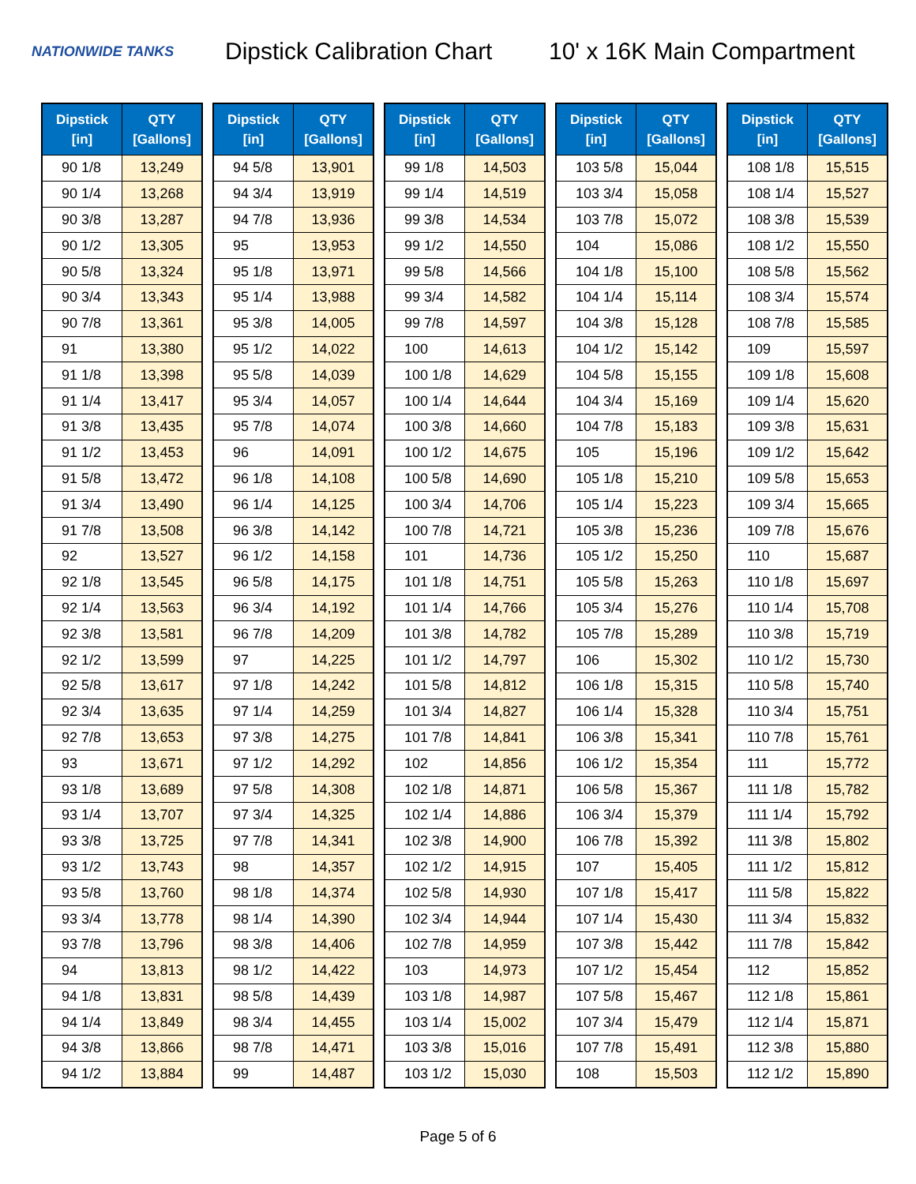NATIONWIDE TANKS
Dipstick Calibration Chart
10' x 16K Main Compartment
| Dipstick [in] | QTY [Gallons] |
| --- | --- |
| 90 1/8 | 13,249 |
| 90 1/4 | 13,268 |
| 90 3/8 | 13,287 |
| 90 1/2 | 13,305 |
| 90 5/8 | 13,324 |
| 90 3/4 | 13,343 |
| 90 7/8 | 13,361 |
| 91 | 13,380 |
| 91 1/8 | 13,398 |
| 91 1/4 | 13,417 |
| 91 3/8 | 13,435 |
| 91 1/2 | 13,453 |
| 91 5/8 | 13,472 |
| 91 3/4 | 13,490 |
| 91 7/8 | 13,508 |
| 92 | 13,527 |
| 92 1/8 | 13,545 |
| 92 1/4 | 13,563 |
| 92 3/8 | 13,581 |
| 92 1/2 | 13,599 |
| 92 5/8 | 13,617 |
| 92 3/4 | 13,635 |
| 92 7/8 | 13,653 |
| 93 | 13,671 |
| 93 1/8 | 13,689 |
| 93 1/4 | 13,707 |
| 93 3/8 | 13,725 |
| 93 1/2 | 13,743 |
| 93 5/8 | 13,760 |
| 93 3/4 | 13,778 |
| 93 7/8 | 13,796 |
| 94 | 13,813 |
| 94 1/8 | 13,831 |
| 94 1/4 | 13,849 |
| 94 3/8 | 13,866 |
| 94 1/2 | 13,884 |
| Dipstick [in] | QTY [Gallons] |
| --- | --- |
| 94 5/8 | 13,901 |
| 94 3/4 | 13,919 |
| 94 7/8 | 13,936 |
| 95 | 13,953 |
| 95 1/8 | 13,971 |
| 95 1/4 | 13,988 |
| 95 3/8 | 14,005 |
| 95 1/2 | 14,022 |
| 95 5/8 | 14,039 |
| 95 3/4 | 14,057 |
| 95 7/8 | 14,074 |
| 96 | 14,091 |
| 96 1/8 | 14,108 |
| 96 1/4 | 14,125 |
| 96 3/8 | 14,142 |
| 96 1/2 | 14,158 |
| 96 5/8 | 14,175 |
| 96 3/4 | 14,192 |
| 96 7/8 | 14,209 |
| 97 | 14,225 |
| 97 1/8 | 14,242 |
| 97 1/4 | 14,259 |
| 97 3/8 | 14,275 |
| 97 1/2 | 14,292 |
| 97 5/8 | 14,308 |
| 97 3/4 | 14,325 |
| 97 7/8 | 14,341 |
| 98 | 14,357 |
| 98 1/8 | 14,374 |
| 98 1/4 | 14,390 |
| 98 3/8 | 14,406 |
| 98 1/2 | 14,422 |
| 98 5/8 | 14,439 |
| 98 3/4 | 14,455 |
| 98 7/8 | 14,471 |
| 99 | 14,487 |
| Dipstick [in] | QTY [Gallons] |
| --- | --- |
| 99 1/8 | 14,503 |
| 99 1/4 | 14,519 |
| 99 3/8 | 14,534 |
| 99 1/2 | 14,550 |
| 99 5/8 | 14,566 |
| 99 3/4 | 14,582 |
| 99 7/8 | 14,597 |
| 100 | 14,613 |
| 100 1/8 | 14,629 |
| 100 1/4 | 14,644 |
| 100 3/8 | 14,660 |
| 100 1/2 | 14,675 |
| 100 5/8 | 14,690 |
| 100 3/4 | 14,706 |
| 100 7/8 | 14,721 |
| 101 | 14,736 |
| 101 1/8 | 14,751 |
| 101 1/4 | 14,766 |
| 101 3/8 | 14,782 |
| 101 1/2 | 14,797 |
| 101 5/8 | 14,812 |
| 101 3/4 | 14,827 |
| 101 7/8 | 14,841 |
| 102 | 14,856 |
| 102 1/8 | 14,871 |
| 102 1/4 | 14,886 |
| 102 3/8 | 14,900 |
| 102 1/2 | 14,915 |
| 102 5/8 | 14,930 |
| 102 3/4 | 14,944 |
| 102 7/8 | 14,959 |
| 103 | 14,973 |
| 103 1/8 | 14,987 |
| 103 1/4 | 15,002 |
| 103 3/8 | 15,016 |
| 103 1/2 | 15,030 |
| Dipstick [in] | QTY [Gallons] |
| --- | --- |
| 103 5/8 | 15,044 |
| 103 3/4 | 15,058 |
| 103 7/8 | 15,072 |
| 104 | 15,086 |
| 104 1/8 | 15,100 |
| 104 1/4 | 15,114 |
| 104 3/8 | 15,128 |
| 104 1/2 | 15,142 |
| 104 5/8 | 15,155 |
| 104 3/4 | 15,169 |
| 104 7/8 | 15,183 |
| 105 | 15,196 |
| 105 1/8 | 15,210 |
| 105 1/4 | 15,223 |
| 105 3/8 | 15,236 |
| 105 1/2 | 15,250 |
| 105 5/8 | 15,263 |
| 105 3/4 | 15,276 |
| 105 7/8 | 15,289 |
| 106 | 15,302 |
| 106 1/8 | 15,315 |
| 106 1/4 | 15,328 |
| 106 3/8 | 15,341 |
| 106 1/2 | 15,354 |
| 106 5/8 | 15,367 |
| 106 3/4 | 15,379 |
| 106 7/8 | 15,392 |
| 107 | 15,405 |
| 107 1/8 | 15,417 |
| 107 1/4 | 15,430 |
| 107 3/8 | 15,442 |
| 107 1/2 | 15,454 |
| 107 5/8 | 15,467 |
| 107 3/4 | 15,479 |
| 107 7/8 | 15,491 |
| 108 | 15,503 |
| Dipstick [in] | QTY [Gallons] |
| --- | --- |
| 108 1/8 | 15,515 |
| 108 1/4 | 15,527 |
| 108 3/8 | 15,539 |
| 108 1/2 | 15,550 |
| 108 5/8 | 15,562 |
| 108 3/4 | 15,574 |
| 108 7/8 | 15,585 |
| 109 | 15,597 |
| 109 1/8 | 15,608 |
| 109 1/4 | 15,620 |
| 109 3/8 | 15,631 |
| 109 1/2 | 15,642 |
| 109 5/8 | 15,653 |
| 109 3/4 | 15,665 |
| 109 7/8 | 15,676 |
| 110 | 15,687 |
| 110 1/8 | 15,697 |
| 110 1/4 | 15,708 |
| 110 3/8 | 15,719 |
| 110 1/2 | 15,730 |
| 110 5/8 | 15,740 |
| 110 3/4 | 15,751 |
| 110 7/8 | 15,761 |
| 111 | 15,772 |
| 111 1/8 | 15,782 |
| 111 1/4 | 15,792 |
| 111 3/8 | 15,802 |
| 111 1/2 | 15,812 |
| 111 5/8 | 15,822 |
| 111 3/4 | 15,832 |
| 111 7/8 | 15,842 |
| 112 | 15,852 |
| 112 1/8 | 15,861 |
| 112 1/4 | 15,871 |
| 112 3/8 | 15,880 |
| 112 1/2 | 15,890 |
Page 5 of 6